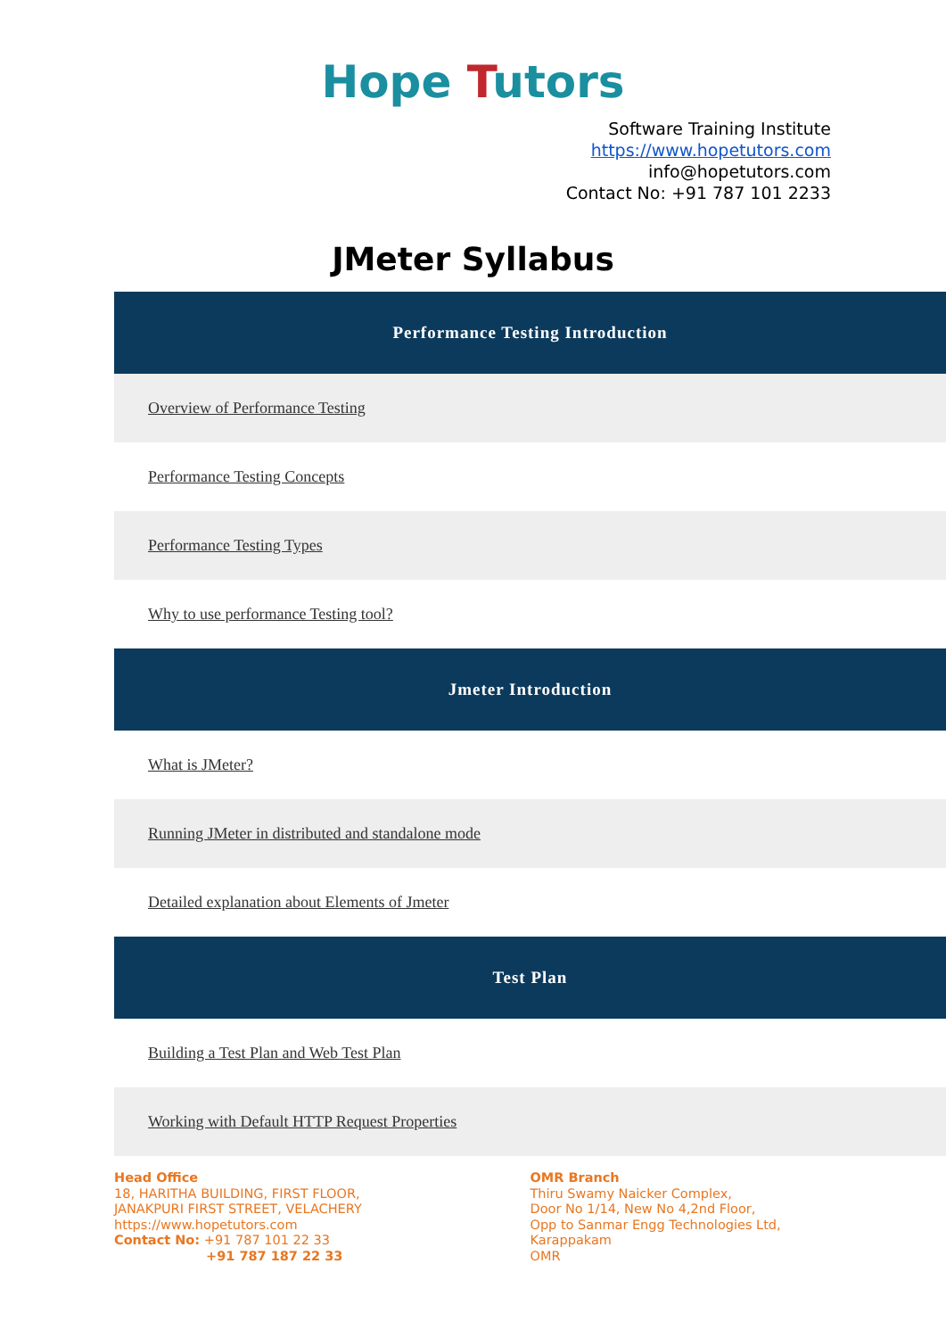Hope Tutors
Software Training Institute
https://www.hopetutors.com
info@hopetutors.com
Contact No: +91 787 101 2233
JMeter Syllabus
| Performance Testing Introduction |
| --- |
| Overview of Performance Testing |
| Performance Testing Concepts |
| Performance Testing Types |
| Why to use performance Testing tool? |
| Jmeter Introduction |
| What is JMeter? |
| Running JMeter in distributed and standalone mode |
| Detailed explanation about Elements of Jmeter |
| Test Plan |
| Building a Test Plan and Web Test Plan |
| Working with Default HTTP Request Properties |
Head Office
18, HARITHA BUILDING, FIRST FLOOR,
JANAKPURI FIRST STREET, VELACHERY
https://www.hopetutors.com
Contact No: +91 787 101 22 33
+91 787 187 22 33
OMR Branch
Thiru Swamy Naicker Complex,
Door No 1/14, New No 4,2nd Floor,
Opp to Sanmar Engg Technologies Ltd,
Karappakam
OMR